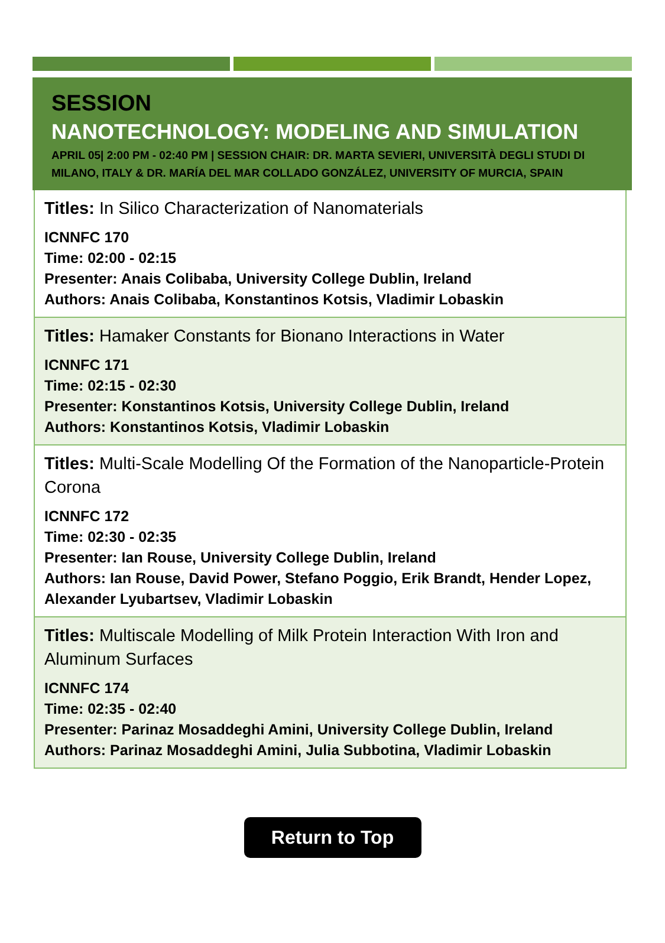SESSION
NANOTECHNOLOGY: MODELING AND SIMULATION
APRIL 05| 2:00 PM - 02:40 PM | SESSION CHAIR: DR. MARTA SEVIERI, UNIVERSITÀ DEGLI STUDI DI MILANO, ITALY & DR. MARÍA DEL MAR COLLADO GONZÁLEZ, UNIVERSITY OF MURCIA, SPAIN
Titles: In Silico Characterization of Nanomaterials
ICNNFC 170
Time: 02:00 - 02:15
Presenter: Anais Colibaba, University College Dublin, Ireland
Authors: Anais Colibaba, Konstantinos Kotsis, Vladimir Lobaskin
Titles: Hamaker Constants for Bionano Interactions in Water
ICNNFC 171
Time: 02:15 - 02:30
Presenter: Konstantinos Kotsis, University College Dublin, Ireland
Authors: Konstantinos Kotsis, Vladimir Lobaskin
Titles: Multi-Scale Modelling Of the Formation of the Nanoparticle-Protein Corona
ICNNFC 172
Time: 02:30 - 02:35
Presenter: Ian Rouse, University College Dublin, Ireland
Authors: Ian Rouse, David Power, Stefano Poggio, Erik Brandt, Hender Lopez, Alexander Lyubartsev, Vladimir Lobaskin
Titles: Multiscale Modelling of Milk Protein Interaction With Iron and Aluminum Surfaces
ICNNFC 174
Time: 02:35 - 02:40
Presenter: Parinaz Mosaddeghi Amini, University College Dublin, Ireland
Authors: Parinaz Mosaddeghi Amini, Julia Subbotina, Vladimir Lobaskin
Return to Top